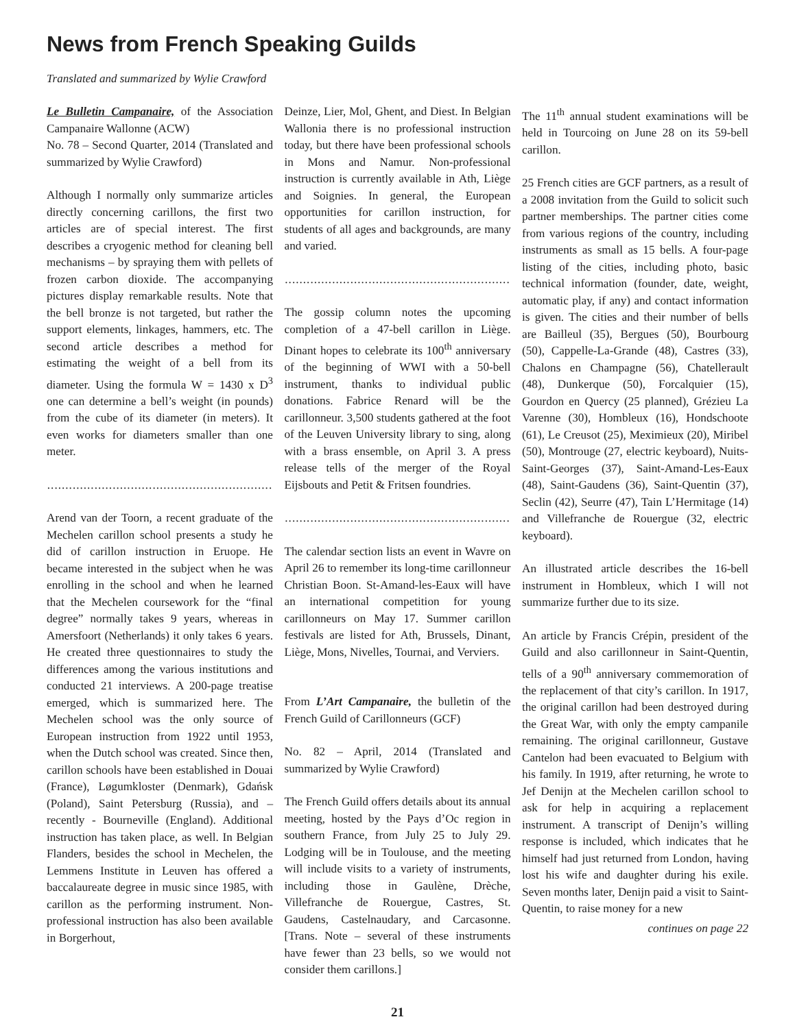News from French Speaking Guilds
Translated and summarized by Wylie Crawford
Le Bulletin Campanaire, of the Association Campanaire Wallonne (ACW)
No. 78 – Second Quarter, 2014 (Translated and summarized by Wylie Crawford)
Although I normally only summarize articles directly concerning carillons, the first two articles are of special interest. The first describes a cryogenic method for cleaning bell mechanisms – by spraying them with pellets of frozen carbon dioxide. The accompanying pictures display remarkable results. Note that the bell bronze is not targeted, but rather the support elements, linkages, hammers, etc. The second article describes a method for estimating the weight of a bell from its diameter. Using the formula W = 1430 x D<sup>3</sup> one can determine a bell’s weight (in pounds) from the cube of its diameter (in meters). It even works for diameters smaller than one meter.
..............................................................
Arend van der Toorn, a recent graduate of the Mechelen carillon school presents a study he did of carillon instruction in Eruope. He became interested in the subject when he was enrolling in the school and when he learned that the Mechelen coursework for the “final degree” normally takes 9 years, whereas in Amersfoort (Netherlands) it only takes 6 years. He created three questionnaires to study the differences among the various institutions and conducted 21 interviews. A 200-page treatise emerged, which is summarized here. The Mechelen school was the only source of European instruction from 1922 until 1953, when the Dutch school was created. Since then, carillon schools have been established in Douai (France), Løgumkloster (Denmark), Gdańsk (Poland), Saint Petersburg (Russia), and – recently - Bourneville (England). Additional instruction has taken place, as well. In Belgian Flanders, besides the school in Mechelen, the Lemmens Institute in Leuven has offered a baccalaureate degree in music since 1985, with carillon as the performing instrument. Non-professional instruction has also been available in Borgerhout,
Deinze, Lier, Mol, Ghent, and Diest. In Belgian Wallonia there is no professional instruction today, but there have been professional schools in Mons and Namur. Non-professional instruction is currently available in Ath, Liège and Soignies. In general, the European opportunities for carillon instruction, for students of all ages and backgrounds, are many and varied.
..............................................................
The gossip column notes the upcoming completion of a 47-bell carillon in Liège. Dinant hopes to celebrate its 100<sup>th</sup> anniversary of the beginning of WWI with a 50-bell instrument, thanks to individual public donations. Fabrice Renard will be the carillonneur. 3,500 students gathered at the foot of the Leuven University library to sing, along with a brass ensemble, on April 3. A press release tells of the merger of the Royal Eijsbouts and Petit & Fritsen foundries.
..............................................................
The calendar section lists an event in Wavre on April 26 to remember its long-time carillonneur Christian Boon. St-Amand-les-Eaux will have an international competition for young carillonneurs on May 17. Summer carillon festivals are listed for Ath, Brussels, Dinant, Liège, Mons, Nivelles, Tournai, and Verviers.
From L’Art Campanaire, the bulletin of the French Guild of Carillonneurs (GCF)
No. 82 – April, 2014 (Translated and summarized by Wylie Crawford)
The French Guild offers details about its annual meeting, hosted by the Pays d’Oc region in southern France, from July 25 to July 29. Lodging will be in Toulouse, and the meeting will include visits to a variety of instruments, including those in Gaulène, Drèche, Villefranche de Rouergue, Castres, St. Gaudens, Castelnaudary, and Carcasonne. [Trans. Note – several of these instruments have fewer than 23 bells, so we would not consider them carillons.]
The 11<sup>th</sup> annual student examinations will be held in Tourcoing on June 28 on its 59-bell carillon.
25 French cities are GCF partners, as a result of a 2008 invitation from the Guild to solicit such partner memberships. The partner cities come from various regions of the country, including instruments as small as 15 bells. A four-page listing of the cities, including photo, basic technical information (founder, date, weight, automatic play, if any) and contact information is given. The cities and their number of bells are Bailleul (35), Bergues (50), Bourbourg (50), Cappelle-La-Grande (48), Castres (33), Chalons en Champagne (56), Chatellerault (48), Dunkerque (50), Forcalquier (15), Gourdon en Quercy (25 planned), Grézieu La Varenne (30), Hombleux (16), Hondschoote (61), Le Creusot (25), Meximieux (20), Miribel (50), Montrouge (27, electric keyboard), Nuits-Saint-Georges (37), Saint-Amand-Les-Eaux (48), Saint-Gaudens (36), Saint-Quentin (37), Seclin (42), Seurre (47), Tain L’Hermitage (14) and Villefranche de Rouergue (32, electric keyboard).
An illustrated article describes the 16-bell instrument in Hombleux, which I will not summarize further due to its size.
An article by Francis Crépin, president of the Guild and also carillonneur in Saint-Quentin, tells of a 90<sup>th</sup> anniversary commemoration of the replacement of that city’s carillon. In 1917, the original carillon had been destroyed during the Great War, with only the empty campanile remaining. The original carillonneur, Gustave Cantelon had been evacuated to Belgium with his family. In 1919, after returning, he wrote to Jef Denijn at the Mechelen carillon school to ask for help in acquiring a replacement instrument. A transcript of Denijn’s willing response is included, which indicates that he himself had just returned from London, having lost his wife and daughter during his exile. Seven months later, Denijn paid a visit to Saint-Quentin, to raise money for a new
continues on page 22
21